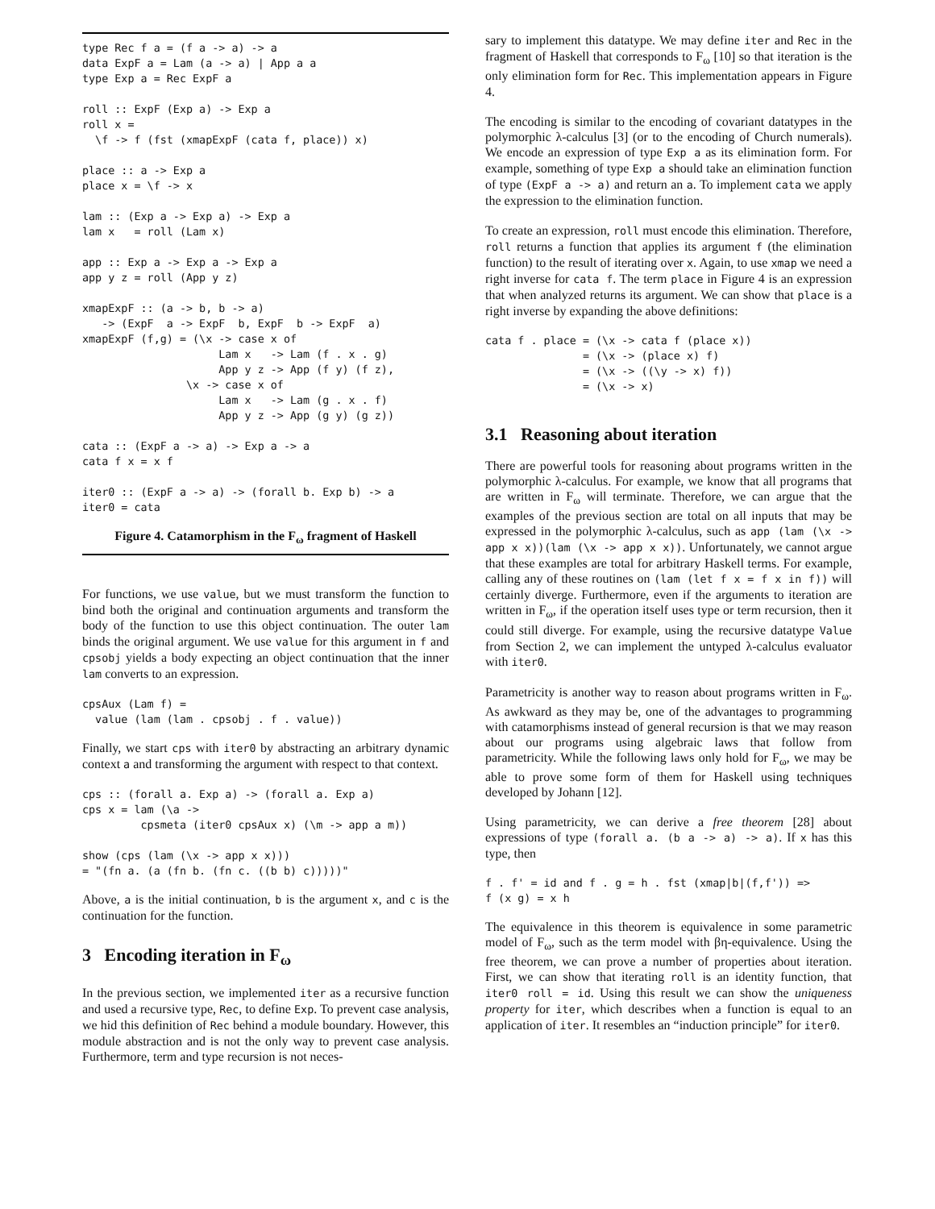type Rec f a = (f a -> a) -> a
data ExpF a = Lam (a -> a) | App a a
type Exp a = Rec ExpF a

roll :: ExpF (Exp a) -> Exp a
roll x =
  \f -> f (fst (xmapExpF (cata f, place)) x)

place :: a -> Exp a
place x = \f -> x

lam :: (Exp a -> Exp a) -> Exp a
lam x   = roll (Lam x)

app :: Exp a -> Exp a -> Exp a
app y z = roll (App y z)

xmapExpF :: (a -> b, b -> a)
   -> (ExpF  a -> ExpF  b, ExpF  b -> ExpF  a)
xmapExpF (f,g) = (\x -> case x of
                     Lam x   -> Lam (f . x . g)
                     App y z -> App (f y) (f z),
                \x -> case x of
                     Lam x   -> Lam (g . x . f)
                     App y z -> App (g y) (g z))

cata :: (ExpF a -> a) -> Exp a -> a
cata f x = x f

iter0 :: (ExpF a -> a) -> (forall b. Exp b) -> a
iter0 = cata
Figure 4. Catamorphism in the F<sub>ω</sub> fragment of Haskell
For functions, we use value, but we must transform the function to bind both the original and continuation arguments and transform the body of the function to use this object continuation. The outer lam binds the original argument. We use value for this argument in f and cpsobj yields a body expecting an object continuation that the inner lam converts to an expression.
cpsAux (Lam f) =
  value (lam (lam . cpsobj . f . value))
Finally, we start cps with iter0 by abstracting an arbitrary dynamic context a and transforming the argument with respect to that context.
cps :: (forall a. Exp a) -> (forall a. Exp a)
cps x = lam (\a ->
         cpsmeta (iter0 cpsAux x) (\m -> app a m))

show (cps (lam (\x -> app x x)))
= "(fn a. (a (fn b. (fn c. ((b b) c)))))"
Above, a is the initial continuation, b is the argument x, and c is the continuation for the function.
3 Encoding iteration in F<sub>ω</sub>
In the previous section, we implemented iter as a recursive function and used a recursive type, Rec, to define Exp. To prevent case analysis, we hid this definition of Rec behind a module boundary. However, this module abstraction and is not the only way to prevent case analysis. Furthermore, term and type recursion is not neces-
sary to implement this datatype. We may define iter and Rec in the fragment of Haskell that corresponds to F<sub>ω</sub> [10] so that iteration is the only elimination form for Rec. This implementation appears in Figure 4.
The encoding is similar to the encoding of covariant datatypes in the polymorphic λ-calculus [3] (or to the encoding of Church numerals). We encode an expression of type Exp a as its elimination form. For example, something of type Exp a should take an elimination function of type (ExpF a -> a) and return an a. To implement cata we apply the expression to the elimination function.
To create an expression, roll must encode this elimination. Therefore, roll returns a function that applies its argument f (the elimination function) to the result of iterating over x. Again, to use xmap we need a right inverse for cata f. The term place in Figure 4 is an expression that when analyzed returns its argument. We can show that place is a right inverse by expanding the above definitions:
cata f . place = (\x -> cata f (place x))
               = (\x -> (place x) f)
               = (\x -> ((\y -> x) f))
               = (\x -> x)
3.1 Reasoning about iteration
There are powerful tools for reasoning about programs written in the polymorphic λ-calculus. For example, we know that all programs that are written in F<sub>ω</sub> will terminate. Therefore, we can argue that the examples of the previous section are total on all inputs that may be expressed in the polymorphic λ-calculus, such as app (lam (\x -> app x x))(lam (\x -> app x x)). Unfortunately, we cannot argue that these examples are total for arbitrary Haskell terms. For example, calling any of these routines on (lam (let f x = f x in f)) will certainly diverge. Furthermore, even if the arguments to iteration are written in F<sub>ω</sub>, if the operation itself uses type or term recursion, then it could still diverge. For example, using the recursive datatype Value from Section 2, we can implement the untyped λ-calculus evaluator with iter0.
Parametricity is another way to reason about programs written in F<sub>ω</sub>. As awkward as they may be, one of the advantages to programming with catamorphisms instead of general recursion is that we may reason about our programs using algebraic laws that follow from parametricity. While the following laws only hold for F<sub>ω</sub>, we may be able to prove some form of them for Haskell using techniques developed by Johann [12].
Using parametricity, we can derive a free theorem [28] about expressions of type (forall a. (b a -> a) -> a). If x has this type, then
f . f' = id and f . g = h . fst (xmap|b|(f,f')) =>
f (x g) = x h
The equivalence in this theorem is equivalence in some parametric model of F<sub>ω</sub>, such as the term model with βη-equivalence. Using the free theorem, we can prove a number of properties about iteration. First, we can show that iterating roll is an identity function, that iter0 roll = id. Using this result we can show the uniqueness property for iter, which describes when a function is equal to an application of iter. It resembles an “induction principle” for iter0.